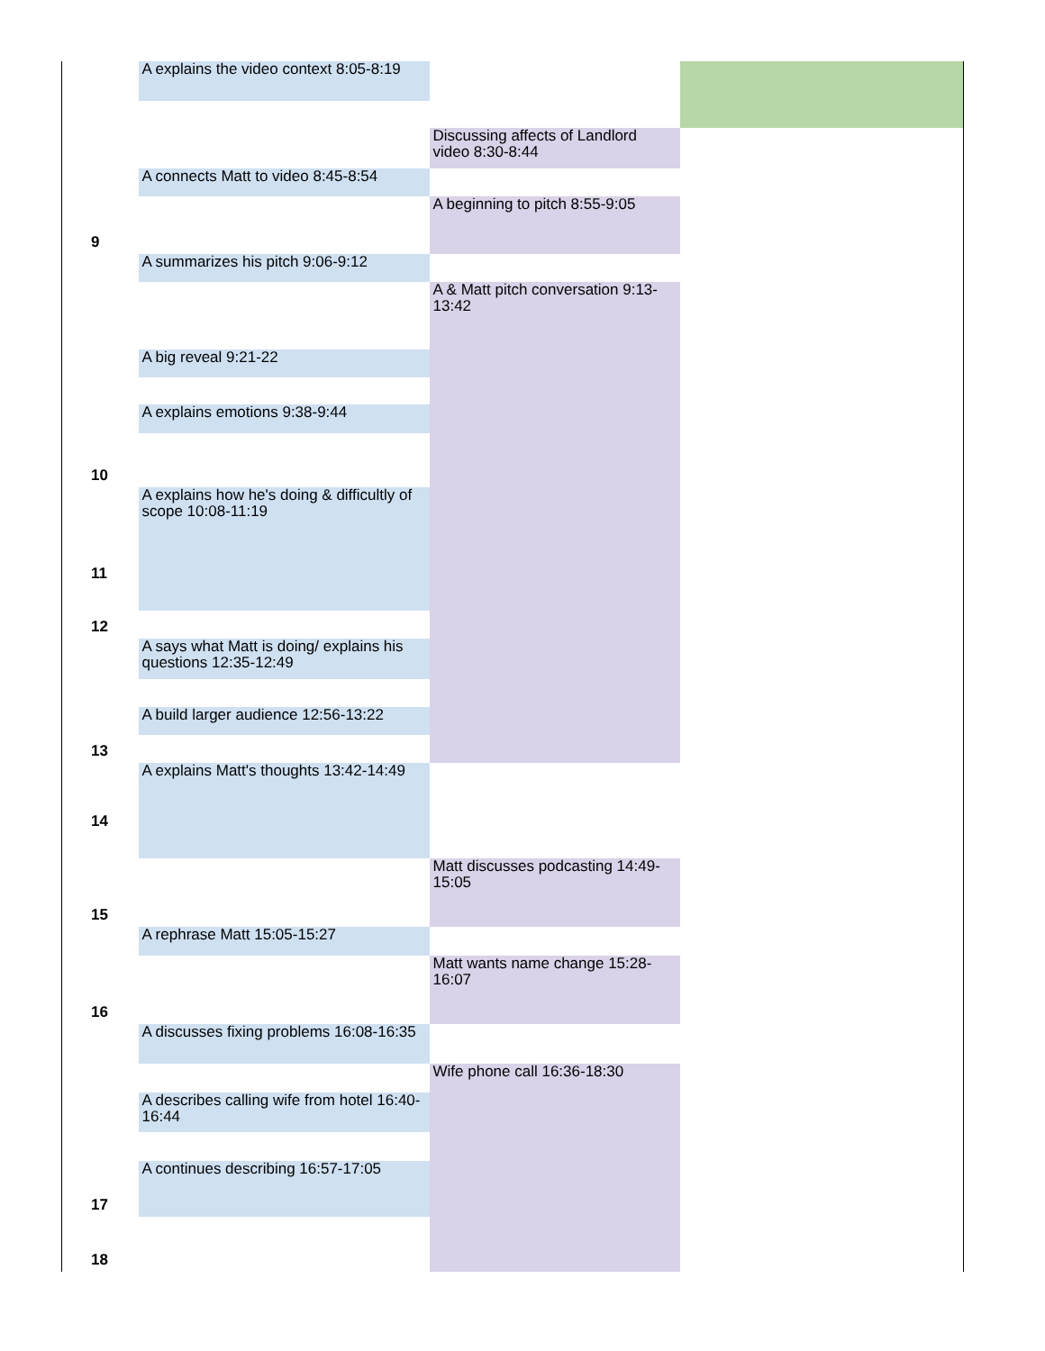| | A explains the video context 8:05-8:19 | | |
| | | Discussing affects of Landlord video 8:30-8:44 | |
| | A connects Matt to video 8:45-8:54 | | |
| 9 | | A beginning to pitch 8:55-9:05 | |
| | A summarizes his pitch 9:06-9:12 | | |
| | | A & Matt pitch conversation 9:13-13:42 | |
| | A big reveal 9:21-22 | | |
| | A explains emotions 9:38-9:44 | | |
| 10 | | | |
| 11 | A explains how he's doing & difficultly of scope 10:08-11:19 | | |
| 12 | | | |
| | A says what Matt is doing/ explains his questions 12:35-12:49 | | |
| | A build larger audience 12:56-13:22 | | |
| 13 | | | |
| 14 | A explains Matt's thoughts 13:42-14:49 | | |
| 15 | | Matt discusses podcasting 14:49-15:05 | |
| | A rephrase Matt 15:05-15:27 | | |
| 16 | | Matt wants name change 15:28-16:07 | |
| | A discusses fixing problems 16:08-16:35 | | |
| | | Wife phone call 16:36-18:30 | |
| | A describes calling wife from hotel 16:40-16:44 | | |
| 17 | A continues describing 16:57-17:05 | | |
| 18 | | | |